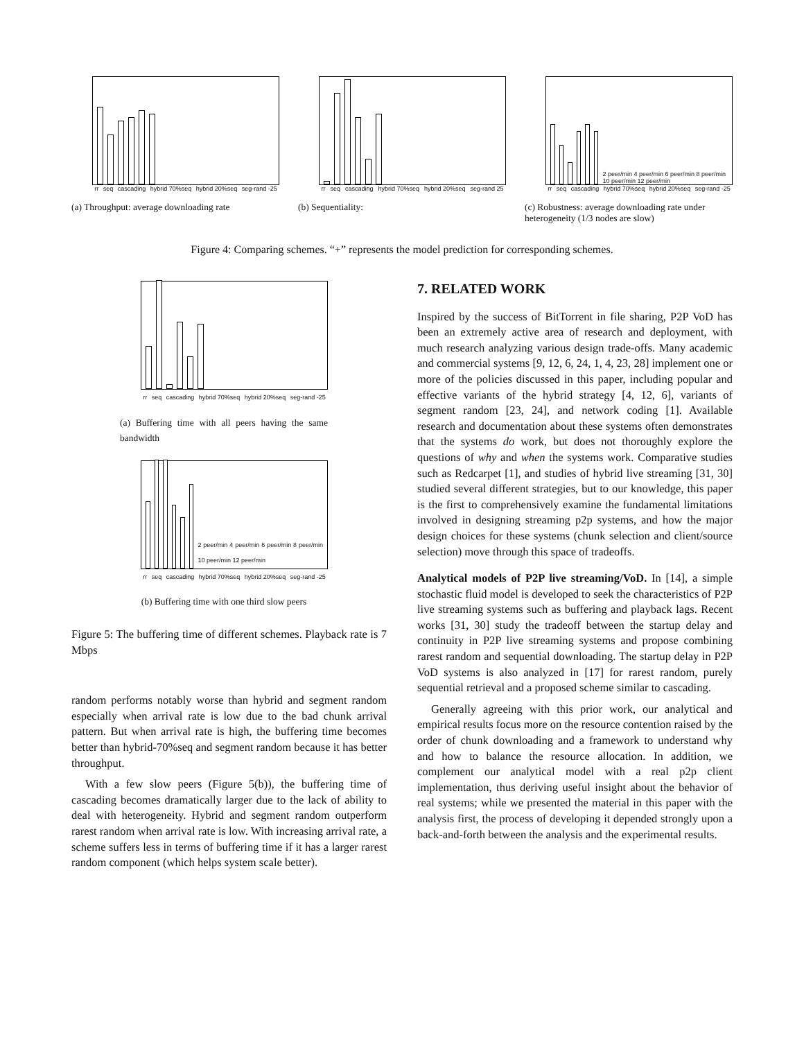rr seq cascading hybrid 70%seq hybrid 20%seq seg-rand -25
(a) Throughput: average downloading rate
rr seq cascading hybrid 70%seq hybrid 20%seq seg-rand 25
(b) Sequentiality:
2 peer/min 4 peer/min 6 peer/min 8 peer/min 10 peer/min 12 peer/min
rr seq cascading hybrid 70%seq hybrid 20%seq seg-rand -25
(c) Robustness: average downloading rate under heterogeneity (1/3 nodes are slow)
Figure 4: Comparing schemes. “+” represents the model prediction for corresponding schemes.
rr seq cascading hybrid 70%seq hybrid 20%seq seg-rand -25
(a) Buffering time with all peers having the same bandwidth
2 peer/min 4 peer/min 6 peer/min 8 peer/min 10 peer/min 12 peer/min
rr seq cascading hybrid 70%seq hybrid 20%seq seg-rand -25
(b) Buffering time with one third slow peers
Figure 5: The buffering time of different schemes. Playback rate is 7 Mbps
random performs notably worse than hybrid and segment random especially when arrival rate is low due to the bad chunk arrival pattern. But when arrival rate is high, the buffering time becomes better than hybrid-70%seq and segment random because it has better throughput.
With a few slow peers (Figure 5(b)), the buffering time of cascading becomes dramatically larger due to the lack of ability to deal with heterogeneity. Hybrid and segment random outperform rarest random when arrival rate is low. With increasing arrival rate, a scheme suffers less in terms of buffering time if it has a larger rarest random component (which helps system scale better).
7. RELATED WORK
Inspired by the success of BitTorrent in file sharing, P2P VoD has been an extremely active area of research and deployment, with much research analyzing various design trade-offs. Many academic and commercial systems [9, 12, 6, 24, 1, 4, 23, 28] implement one or more of the policies discussed in this paper, including popular and effective variants of the hybrid strategy [4, 12, 6], variants of segment random [23, 24], and network coding [1]. Available research and documentation about these systems often demonstrates that the systems do work, but does not thoroughly explore the questions of why and when the systems work. Comparative studies such as Redcarpet [1], and studies of hybrid live streaming [31, 30] studied several different strategies, but to our knowledge, this paper is the first to comprehensively examine the fundamental limitations involved in designing streaming p2p systems, and how the major design choices for these systems (chunk selection and client/source selection) move through this space of tradeoffs.
Analytical models of P2P live streaming/VoD. In [14], a simple stochastic fluid model is developed to seek the characteristics of P2P live streaming systems such as buffering and playback lags. Recent works [31, 30] study the tradeoff between the startup delay and continuity in P2P live streaming systems and propose combining rarest random and sequential downloading. The startup delay in P2P VoD systems is also analyzed in [17] for rarest random, purely sequential retrieval and a proposed scheme similar to cascading.
Generally agreeing with this prior work, our analytical and empirical results focus more on the resource contention raised by the order of chunk downloading and a framework to understand why and how to balance the resource allocation. In addition, we complement our analytical model with a real p2p client implementation, thus deriving useful insight about the behavior of real systems; while we presented the material in this paper with the analysis first, the process of developing it depended strongly upon a back-and-forth between the analysis and the experimental results.